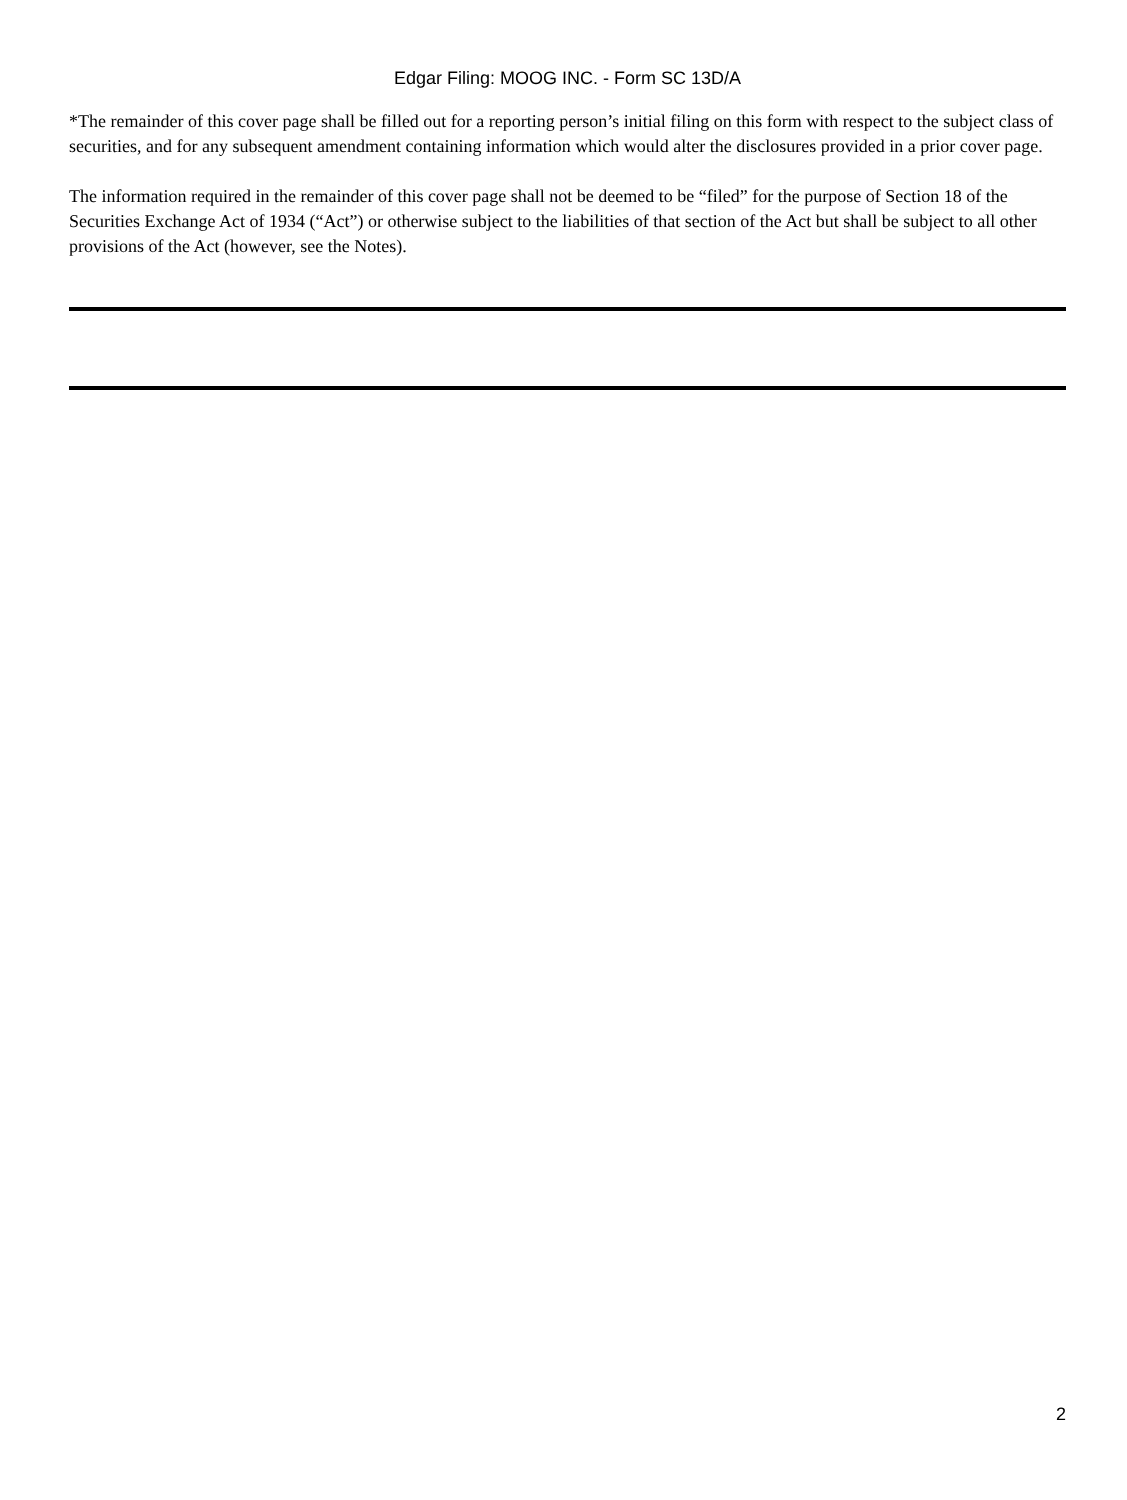Edgar Filing: MOOG INC. - Form SC 13D/A
*The remainder of this cover page shall be filled out for a reporting person’s initial filing on this form with respect to the subject class of securities, and for any subsequent amendment containing information which would alter the disclosures provided in a prior cover page.
The information required in the remainder of this cover page shall not be deemed to be “filed” for the purpose of Section 18 of the Securities Exchange Act of 1934 (“Act”) or otherwise subject to the liabilities of that section of the Act but shall be subject to all other provisions of the Act (however, see the Notes).
2